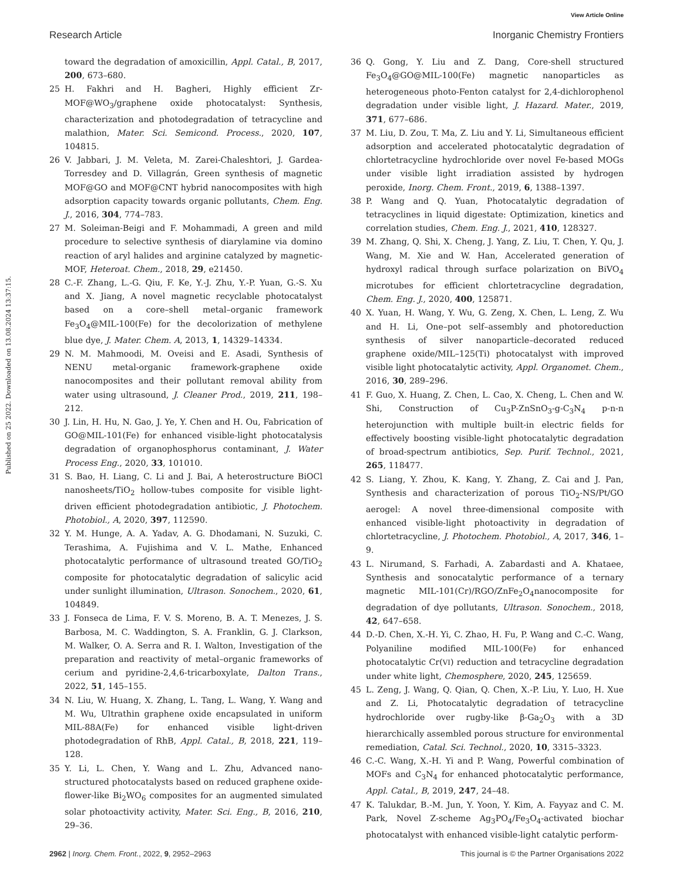View Article Online
Research Article Inorganic Chemistry Frontiers
Published on 25 2022. Downloaded on 13.08.2024 13:37:15.
toward the degradation of amoxicillin, Appl. Catal., B, 2017, 200, 673–680.
25 H. Fakhri and H. Bagheri, Highly efficient Zr-MOF@WO<sub>3</sub>/graphene oxide photocatalyst: Synthesis, characterization and photodegradation of tetracycline and malathion, Mater. Sci. Semicond. Process., 2020, 107, 104815.
26 V. Jabbari, J. M. Veleta, M. Zarei-Chaleshtori, J. Gardea-Torresdey and D. Villagrán, Green synthesis of magnetic MOF@GO and MOF@CNT hybrid nanocomposites with high adsorption capacity towards organic pollutants, Chem. Eng. J., 2016, 304, 774–783.
27 M. Soleiman-Beigi and F. Mohammadi, A green and mild procedure to selective synthesis of diarylamine via domino reaction of aryl halides and arginine catalyzed by magnetic-MOF, Heteroat. Chem., 2018, 29, e21450.
28 C.-F. Zhang, L.-G. Qiu, F. Ke, Y.-J. Zhu, Y.-P. Yuan, G.-S. Xu and X. Jiang, A novel magnetic recyclable photocatalyst based on a core–shell metal–organic framework Fe<sub>3</sub>O<sub>4</sub>@MIL-100(Fe) for the decolorization of methylene blue dye, J. Mater. Chem. A, 2013, 1, 14329–14334.
29 N. M. Mahmoodi, M. Oveisi and E. Asadi, Synthesis of NENU metal-organic framework-graphene oxide nanocomposites and their pollutant removal ability from water using ultrasound, J. Cleaner Prod., 2019, 211, 198–212.
30 J. Lin, H. Hu, N. Gao, J. Ye, Y. Chen and H. Ou, Fabrication of GO@MIL-101(Fe) for enhanced visible-light photocatalysis degradation of organophosphorus contaminant, J. Water Process Eng., 2020, 33, 101010.
31 S. Bao, H. Liang, C. Li and J. Bai, A heterostructure BiOCl nanosheets/TiO<sub>2</sub> hollow-tubes composite for visible light-driven efficient photodegradation antibiotic, J. Photochem. Photobiol., A, 2020, 397, 112590.
32 Y. M. Hunge, A. A. Yadav, A. G. Dhodamani, N. Suzuki, C. Terashima, A. Fujishima and V. L. Mathe, Enhanced photocatalytic performance of ultrasound treated GO/TiO<sub>2</sub> composite for photocatalytic degradation of salicylic acid under sunlight illumination, Ultrason. Sonochem., 2020, 61, 104849.
33 J. Fonseca de Lima, F. V. S. Moreno, B. A. T. Menezes, J. S. Barbosa, M. C. Waddington, S. A. Franklin, G. J. Clarkson, M. Walker, O. A. Serra and R. I. Walton, Investigation of the preparation and reactivity of metal–organic frameworks of cerium and pyridine-2,4,6-tricarboxylate, Dalton Trans., 2022, 51, 145–155.
34 N. Liu, W. Huang, X. Zhang, L. Tang, L. Wang, Y. Wang and M. Wu, Ultrathin graphene oxide encapsulated in uniform MIL-88A(Fe) for enhanced visible light-driven photodegradation of RhB, Appl. Catal., B, 2018, 221, 119–128.
35 Y. Li, L. Chen, Y. Wang and L. Zhu, Advanced nano-structured photocatalysts based on reduced graphene oxide-flower-like Bi<sub>2</sub>WO<sub>6</sub> composites for an augmented simulated solar photoactivity activity, Mater. Sci. Eng., B, 2016, 210, 29–36.
36 Q. Gong, Y. Liu and Z. Dang, Core-shell structured Fe<sub>3</sub>O<sub>4</sub>@GO@MIL-100(Fe) magnetic nanoparticles as heterogeneous photo-Fenton catalyst for 2,4-dichlorophenol degradation under visible light, J. Hazard. Mater., 2019, 371, 677–686.
37 M. Liu, D. Zou, T. Ma, Z. Liu and Y. Li, Simultaneous efficient adsorption and accelerated photocatalytic degradation of chlortetracycline hydrochloride over novel Fe-based MOGs under visible light irradiation assisted by hydrogen peroxide, Inorg. Chem. Front., 2019, 6, 1388–1397.
38 P. Wang and Q. Yuan, Photocatalytic degradation of tetracyclines in liquid digestate: Optimization, kinetics and correlation studies, Chem. Eng. J., 2021, 410, 128327.
39 M. Zhang, Q. Shi, X. Cheng, J. Yang, Z. Liu, T. Chen, Y. Qu, J. Wang, M. Xie and W. Han, Accelerated generation of hydroxyl radical through surface polarization on BiVO<sub>4</sub> microtubes for efficient chlortetracycline degradation, Chem. Eng. J., 2020, 400, 125871.
40 X. Yuan, H. Wang, Y. Wu, G. Zeng, X. Chen, L. Leng, Z. Wu and H. Li, One–pot self–assembly and photoreduction synthesis of silver nanoparticle–decorated reduced graphene oxide/MIL–125(Ti) photocatalyst with improved visible light photocatalytic activity, Appl. Organomet. Chem., 2016, 30, 289–296.
41 F. Guo, X. Huang, Z. Chen, L. Cao, X. Cheng, L. Chen and W. Shi, Construction of Cu<sub>3</sub>P-ZnSnO<sub>3</sub>-g-C<sub>3</sub>N<sub>4</sub> p-n-n heterojunction with multiple built-in electric fields for effectively boosting visible-light photocatalytic degradation of broad-spectrum antibiotics, Sep. Purif. Technol., 2021, 265, 118477.
42 S. Liang, Y. Zhou, K. Kang, Y. Zhang, Z. Cai and J. Pan, Synthesis and characterization of porous TiO<sub>2</sub>-NS/Pt/GO aerogel: A novel three-dimensional composite with enhanced visible-light photoactivity in degradation of chlortetracycline, J. Photochem. Photobiol., A, 2017, 346, 1–9.
43 L. Nirumand, S. Farhadi, A. Zabardasti and A. Khataee, Synthesis and sonocatalytic performance of a ternary magnetic MIL-101(Cr)/RGO/ZnFe<sub>2</sub>O<sub>4</sub>nanocomposite for degradation of dye pollutants, Ultrason. Sonochem., 2018, 42, 647–658.
44 D.-D. Chen, X.-H. Yi, C. Zhao, H. Fu, P. Wang and C.-C. Wang, Polyaniline modified MIL-100(Fe) for enhanced photocatalytic Cr(VI) reduction and tetracycline degradation under white light, Chemosphere, 2020, 245, 125659.
45 L. Zeng, J. Wang, Q. Qian, Q. Chen, X.-P. Liu, Y. Luo, H. Xue and Z. Li, Photocatalytic degradation of tetracycline hydrochloride over rugby-like β-Ga<sub>2</sub>O<sub>3</sub> with a 3D hierarchically assembled porous structure for environmental remediation, Catal. Sci. Technol., 2020, 10, 3315–3323.
46 C.-C. Wang, X.-H. Yi and P. Wang, Powerful combination of MOFs and C<sub>3</sub>N<sub>4</sub> for enhanced photocatalytic performance, Appl. Catal., B, 2019, 247, 24–48.
47 K. Talukdar, B.-M. Jun, Y. Yoon, Y. Kim, A. Fayyaz and C. M. Park, Novel Z-scheme Ag<sub>3</sub>PO<sub>4</sub>/Fe<sub>3</sub>O<sub>4</sub>-activated biochar photocatalyst with enhanced visible-light catalytic perform-
2962 | Inorg. Chem. Front., 2022, 9, 2952–2963 This journal is © the Partner Organisations 2022